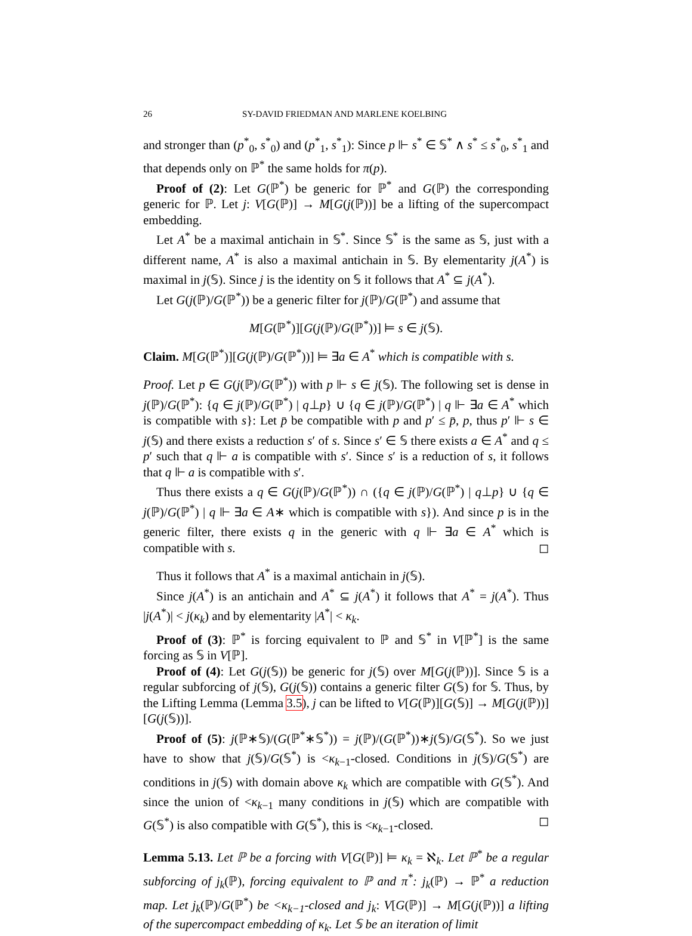26 SY-DAVID FRIEDMAN AND MARLENE KOELBING
and stronger than (p<sup>*</sup><sub>0</sub>, s<sup>*</sup><sub>0</sub>) and (p<sup>*</sup><sub>1</sub>, s<sup>*</sup><sub>1</sub>): Since p ⊩ s<sup>*</sup> ∈ 𝕊<sup>*</sup> ∧ s<sup>*</sup> ≤ s<sup>*</sup><sub>0</sub>, s<sup>*</sup><sub>1</sub> and that depends only on ℙ<sup>*</sup> the same holds for π(p).
Proof of (2): Let G(ℙ<sup>*</sup>) be generic for ℙ<sup>*</sup> and G(ℙ) the corresponding generic for ℙ. Let j: V[G(ℙ)] → M[G(j(ℙ))] be a lifting of the supercompact embedding.
Let A<sup>*</sup> be a maximal antichain in 𝕊<sup>*</sup>. Since 𝕊<sup>*</sup> is the same as 𝕊, just with a different name, A<sup>*</sup> is also a maximal antichain in 𝕊. By elementarity j(A<sup>*</sup>) is maximal in j(𝕊). Since j is the identity on 𝕊 it follows that A<sup>*</sup> ⊆ j(A<sup>*</sup>).
Let G(j(ℙ)/G(ℙ<sup>*</sup>)) be a generic filter for j(ℙ)/G(ℙ<sup>*</sup>) and assume that
M[G(ℙ<sup>*</sup>)][G(j(ℙ)/G(ℙ<sup>*</sup>))] ⊨ s ∈ j(𝕊).
Claim. M[G(ℙ<sup>*</sup>)][G(j(ℙ)/G(ℙ<sup>*</sup>))] ⊨ ∃a ∈ A<sup>*</sup> which is compatible with s.
Proof. Let p ∈ G(j(ℙ)/G(ℙ<sup>*</sup>)) with p ⊩ s ∈ j(𝕊). The following set is dense in j(ℙ)/G(ℙ<sup>*</sup>): {q ∈ j(ℙ)/G(ℙ<sup>*</sup>) | q⊥p} ∪ {q ∈ j(ℙ)/G(ℙ<sup>*</sup>) | q ⊩ ∃a ∈ A<sup>*</sup> which is compatible with s}: Let p̄ be compatible with p and p′ ≤ p̄, p, thus p′ ⊩ s ∈ j(𝕊) and there exists a reduction s′ of s. Since s′ ∈ 𝕊 there exists a ∈ A<sup>*</sup> and q ≤ p′ such that q ⊩ a is compatible with s′. Since s′ is a reduction of s, it follows that q ⊩ a is compatible with s′.
Thus there exists a q ∈ G(j(ℙ)/G(ℙ<sup>*</sup>)) ∩ ({q ∈ j(ℙ)/G(ℙ<sup>*</sup>) | q⊥p} ∪ {q ∈ j(ℙ)/G(ℙ<sup>*</sup>) | q ⊩ ∃a ∈ A∗ which is compatible with s}). And since p is in the generic filter, there exists q in the generic with q ⊩ ∃a ∈ A<sup>*</sup> which is compatible with s. ◻
Thus it follows that A<sup>*</sup> is a maximal antichain in j(𝕊).
Since j(A<sup>*</sup>) is an antichain and A<sup>*</sup> ⊆ j(A<sup>*</sup>) it follows that A<sup>*</sup> = j(A<sup>*</sup>). Thus |j(A<sup>*</sup>)| < j(κ<sub>k</sub>) and by elementarity |A<sup>*</sup>| < κ<sub>k</sub>.
Proof of (3): ℙ<sup>*</sup> is forcing equivalent to ℙ and 𝕊<sup>*</sup> in V[ℙ<sup>*</sup>] is the same forcing as 𝕊 in V[ℙ].
Proof of (4): Let G(j(𝕊)) be generic for j(𝕊) over M[G(j(ℙ))]. Since 𝕊 is a regular subforcing of j(𝕊), G(j(𝕊)) contains a generic filter G(𝕊) for 𝕊. Thus, by the Lifting Lemma (Lemma 3.5), j can be lifted to V[G(ℙ)][G(𝕊)] → M[G(j(ℙ))][G(j(𝕊))].
Proof of (5): j(ℙ∗𝕊)/(G(ℙ<sup>*</sup>∗𝕊<sup>*</sup>)) = j(ℙ)/(G(ℙ<sup>*</sup>))∗j(𝕊)/G(𝕊<sup>*</sup>). So we just have to show that j(𝕊)/G(𝕊<sup>*</sup>) is <κ<sub>k−1</sub>-closed. Conditions in j(𝕊)/G(𝕊<sup>*</sup>) are conditions in j(𝕊) with domain above κ<sub>k</sub> which are compatible with G(𝕊<sup>*</sup>). And since the union of <κ<sub>k−1</sub> many conditions in j(𝕊) which are compatible with G(𝕊<sup>*</sup>) is also compatible with G(𝕊<sup>*</sup>), this is <κ<sub>k−1</sub>-closed. ◻
Lemma 5.13. Let ℙ be a forcing with V[G(ℙ)] ⊨ κ<sub>k</sub> = ℵ<sub>k</sub>. Let ℙ<sup>*</sup> be a regular subforcing of j<sub>k</sub>(ℙ), forcing equivalent to ℙ and π<sup>*</sup>: j<sub>k</sub>(ℙ) → ℙ<sup>*</sup> a reduction map. Let j<sub>k</sub>(ℙ)/G(ℙ<sup>*</sup>) be <κ<sub>k−1</sub>-closed and j<sub>k</sub>: V[G(ℙ)] → M[G(j(ℙ))] a lifting of the supercompact embedding of κ<sub>k</sub>. Let 𝕊 be an iteration of limit